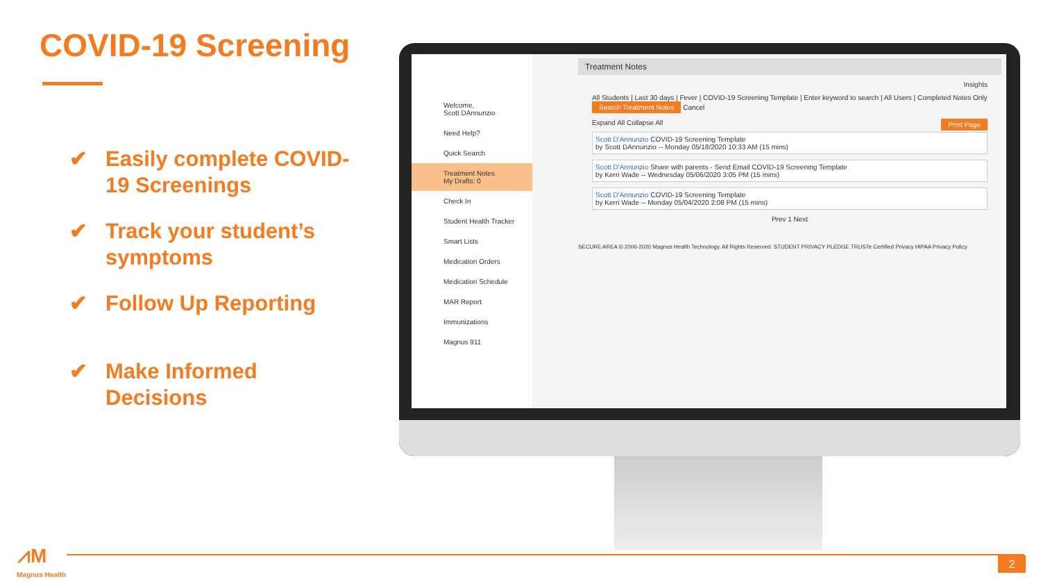COVID-19 Screening
✔ Easily complete COVID-19 Screenings
✔ Track your student’s symptoms
✔ Follow Up Reporting
✔ Make Informed Decisions
Welcome,
Scott DAnnunzio
Need Help?
Quick Search
Treatment Notes
My Drafts: 0
Check In
Student Health Tracker
Smart Lists
Medication Orders
Medication Schedule
MAR Report
Immunizations
Magnus 911
Treatment Notes
Insights
All Students | Last 30 days | Fever | COVID-19 Screening Template | Enter keyword to search | All Users | Completed Notes Only
Search Treatment Notes Cancel
Expand All Collapse All Print Page
Scott D'Annunzio COVID-19 Screening Template
by Scott DAnnunzio -- Monday 05/18/2020 10:33 AM (15 mins)
Scott D'Annunzio Share with parents - Send Email COVID-19 Screening Template
by Kerri Wade -- Wednesday 05/06/2020 3:05 PM (15 mins)
Scott D'Annunzio COVID-19 Screening Template
by Kerri Wade -- Monday 05/04/2020 2:08 PM (15 mins)
Prev 1 Next
SECURE AREA © 2006-2020 Magnus Health Technology. All Rights Reserved. STUDENT PRIVACY PLEDGE TRUSTe Certified Privacy HIPAA Privacy Policy
⩘M
Magnus Health
2